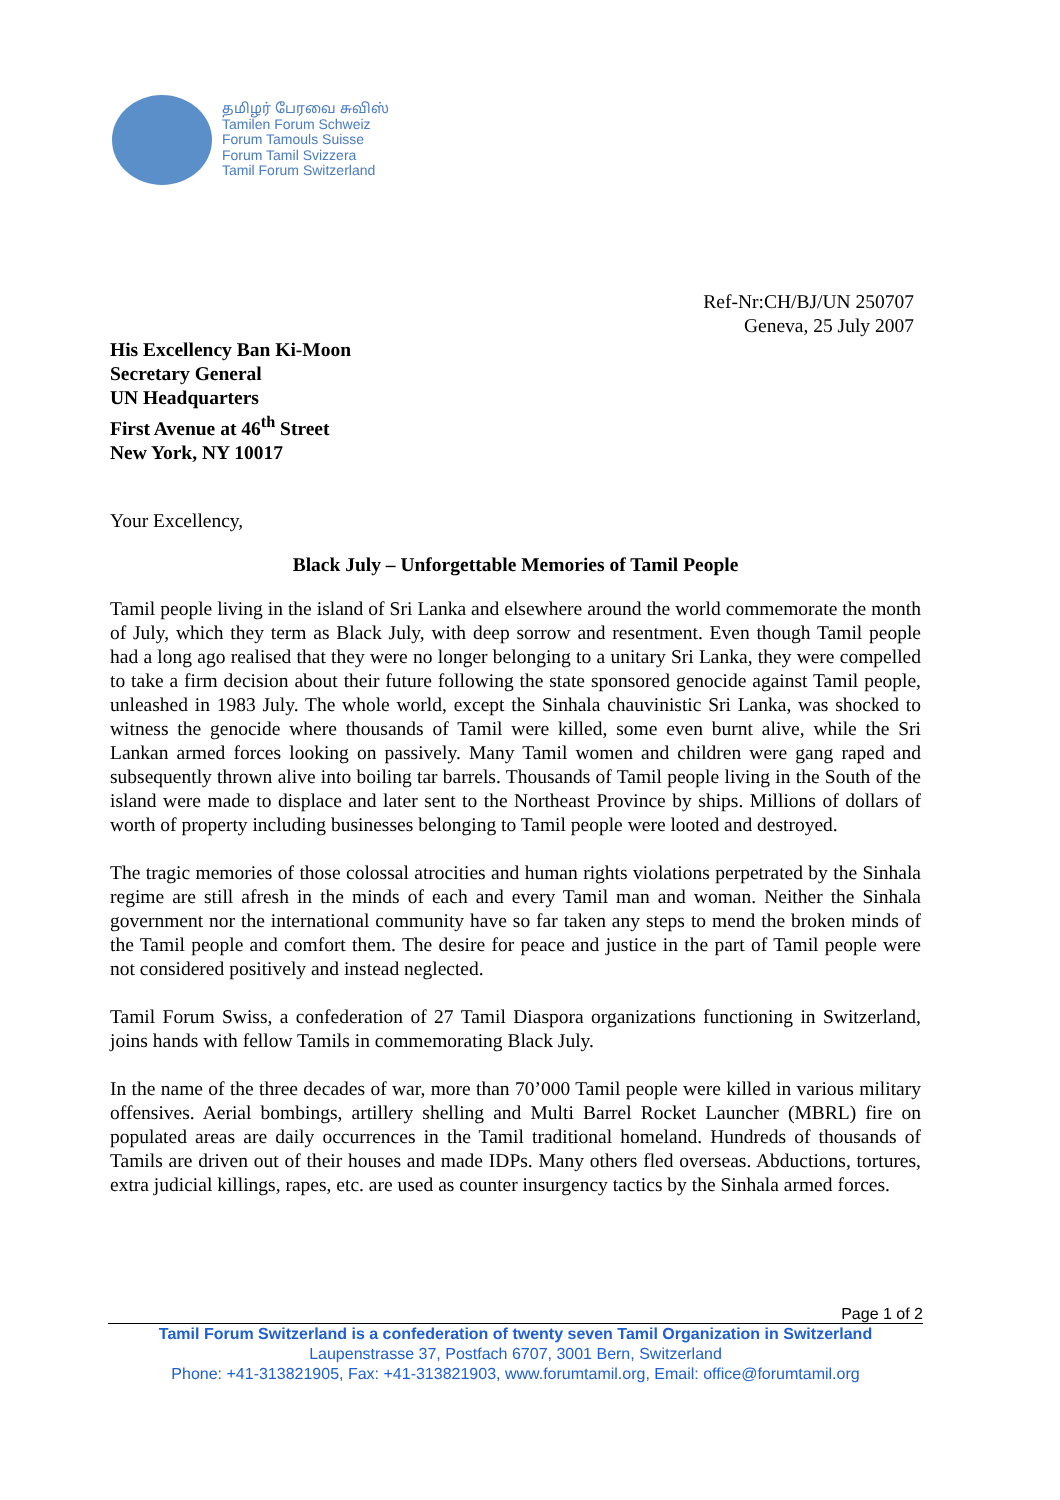தமிழர் பேரவை சுவிஸ்
Tamilen Forum Schweiz
Forum Tamouls Suisse
Forum Tamil Svizzera
Tamil Forum Switzerland
Ref-Nr:CH/BJ/UN 250707
Geneva, 25 July 2007
His Excellency Ban Ki-Moon
Secretary General
UN Headquarters
First Avenue at 46<sup>th</sup> Street
New York, NY 10017
Your Excellency,
Black July – Unforgettable Memories of Tamil People
Tamil people living in the island of Sri Lanka and elsewhere around the world commemorate the month of July, which they term as Black July, with deep sorrow and resentment. Even though Tamil people had a long ago realised that they were no longer belonging to a unitary Sri Lanka, they were compelled to take a firm decision about their future following the state sponsored genocide against Tamil people, unleashed in 1983 July. The whole world, except the Sinhala chauvinistic Sri Lanka, was shocked to witness the genocide where thousands of Tamil were killed, some even burnt alive, while the Sri Lankan armed forces looking on passively. Many Tamil women and children were gang raped and subsequently thrown alive into boiling tar barrels. Thousands of Tamil people living in the South of the island were made to displace and later sent to the Northeast Province by ships. Millions of dollars of worth of property including businesses belonging to Tamil people were looted and destroyed.
The tragic memories of those colossal atrocities and human rights violations perpetrated by the Sinhala regime are still afresh in the minds of each and every Tamil man and woman. Neither the Sinhala government nor the international community have so far taken any steps to mend the broken minds of the Tamil people and comfort them. The desire for peace and justice in the part of Tamil people were not considered positively and instead neglected.
Tamil Forum Swiss, a confederation of 27 Tamil Diaspora organizations functioning in Switzerland, joins hands with fellow Tamils in commemorating Black July.
In the name of the three decades of war, more than 70’000 Tamil people were killed in various military offensives. Aerial bombings, artillery shelling and Multi Barrel Rocket Launcher (MBRL) fire on populated areas are daily occurrences in the Tamil traditional homeland. Hundreds of thousands of Tamils are driven out of their houses and made IDPs. Many others fled overseas. Abductions, tortures, extra judicial killings, rapes, etc. are used as counter insurgency tactics by the Sinhala armed forces.
Page 1 of 2
Tamil Forum Switzerland is a confederation of twenty seven Tamil Organization in Switzerland
Laupenstrasse 37, Postfach 6707, 3001 Bern, Switzerland
Phone: +41-313821905, Fax: +41-313821903, www.forumtamil.org, Email: office@forumtamil.org